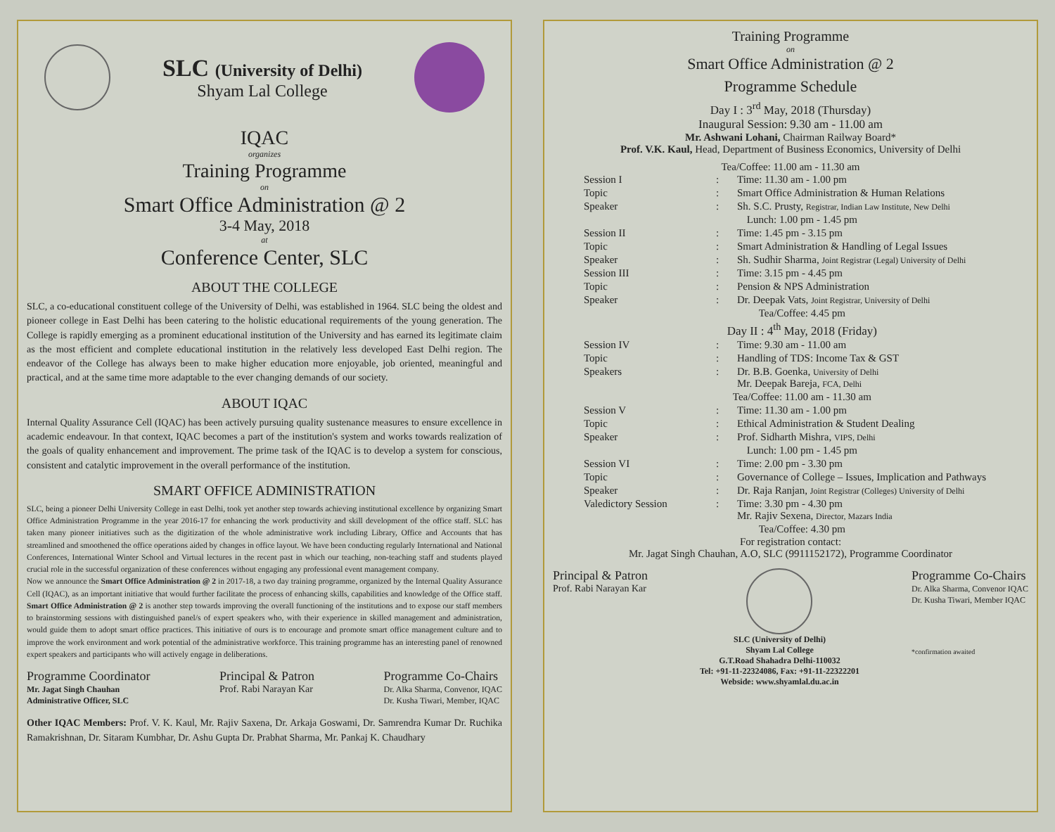SLC (University of Delhi)
Shyam Lal College
IQAC
organizes
Training Programme
on
Smart Office Administration @ 2
3-4 May, 2018
at
Conference Center, SLC
ABOUT THE COLLEGE
SLC, a co-educational constituent college of the University of Delhi, was established in 1964. SLC being the oldest and pioneer college in East Delhi has been catering to the holistic educational requirements of the young generation. The College is rapidly emerging as a prominent educational institution of the University and has earned its legitimate claim as the most efficient and complete educational institution in the relatively less developed East Delhi region. The endeavor of the College has always been to make higher education more enjoyable, job oriented, meaningful and practical, and at the same time more adaptable to the ever changing demands of our society.
ABOUT IQAC
Internal Quality Assurance Cell (IQAC) has been actively pursuing quality sustenance measures to ensure excellence in academic endeavour. In that context, IQAC becomes a part of the institution's system and works towards realization of the goals of quality enhancement and improvement. The prime task of the IQAC is to develop a system for conscious, consistent and catalytic improvement in the overall performance of the institution.
SMART OFFICE ADMINISTRATION
SLC, being a pioneer Delhi University College in east Delhi, took yet another step towards achieving institutional excellence by organizing Smart Office Administration Programme in the year 2016-17 for enhancing the work productivity and skill development of the office staff. SLC has taken many pioneer initiatives such as the digitization of the whole administrative work including Library, Office and Accounts that has streamlined and smoothened the office operations aided by changes in office layout. We have been conducting regularly International and National Conferences, International Winter School and Virtual lectures in the recent past in which our teaching, non-teaching staff and students played crucial role in the successful organization of these conferences without engaging any professional event management company.
Now we announce the Smart Office Administration @ 2 in 2017-18, a two day training programme, organized by the Internal Quality Assurance Cell (IQAC), as an important initiative that would further facilitate the process of enhancing skills, capabilities and knowledge of the Office staff. Smart Office Administration @ 2 is another step towards improving the overall functioning of the institutions and to expose our staff members to brainstorming sessions with distinguished panel/s of expert speakers who, with their experience in skilled management and administration, would guide them to adopt smart office practices. This initiative of ours is to encourage and promote smart office management culture and to improve the work environment and work potential of the administrative workforce. This training programme has an interesting panel of renowned expert speakers and participants who will actively engage in deliberations.
Programme Coordinator
Mr. Jagat Singh Chauhan
Administrative Officer, SLC
Principal & Patron
Prof. Rabi Narayan Kar
Programme Co-Chairs
Dr. Alka Sharma, Convenor, IQAC
Dr. Kusha Tiwari, Member, IQAC
Other IQAC Members: Prof. V. K. Kaul, Mr. Rajiv Saxena, Dr. Arkaja Goswami, Dr. Samrendra Kumar Dr. Ruchika Ramakrishnan, Dr. Sitaram Kumbhar, Dr. Ashu Gupta Dr. Prabhat Sharma, Mr. Pankaj K. Chaudhary
Training Programme
on
Smart Office Administration @ 2
Programme Schedule
Day I : 3<sup>rd</sup> May, 2018 (Thursday)
Inaugural Session: 9.30 am - 11.00 am
Mr. Ashwani Lohani, Chairman Railway Board*
Prof. V.K. Kaul, Head, Department of Business Economics, University of Delhi
Tea/Coffee: 11.00 am - 11.30 am
| Session I | : | Time: 11.30 am - 1.00 pm |
| Topic | : | Smart Office Administration & Human Relations |
| Speaker | : | Sh. S.C. Prusty, Registrar, Indian Law Institute, New Delhi |
| Lunch: 1.00 pm - 1.45 pm | | |
| Session II | : | Time: 1.45 pm - 3.15 pm |
| Topic | : | Smart Administration & Handling of Legal Issues |
| Speaker | : | Sh. Sudhir Sharma, Joint Registrar (Legal) University of Delhi |
| Session III | : | Time: 3.15 pm - 4.45 pm |
| Topic | : | Pension & NPS Administration |
| Speaker | : | Dr. Deepak Vats, Joint Registrar, University of Delhi |
| Tea/Coffee: 4.45 pm | | |
| Day II : 4<sup>th</sup> May, 2018 (Friday) | | |
| Session IV | : | Time: 9.30 am - 11.00 am |
| Topic | : | Handling of TDS: Income Tax & GST |
| Speakers | : | Dr. B.B. Goenka, University of Delhi Mr. Deepak Bareja, FCA, Delhi |
| Tea/Coffee: 11.00 am - 11.30 am | | |
| Session V | : | Time: 11.30 am - 1.00 pm |
| Topic | : | Ethical Administration & Student Dealing |
| Speaker | : | Prof. Sidharth Mishra, VIPS, Delhi |
| Lunch: 1.00 pm - 1.45 pm | | |
| Session VI | : | Time: 2.00 pm - 3.30 pm |
| Topic | : | Governance of College – Issues, Implication and Pathways |
| Speaker | : | Dr. Raja Ranjan, Joint Registrar (Colleges) University of Delhi |
| Valedictory Session | : | Time: 3.30 pm - 4.30 pm Mr. Rajiv Sexena, Director, Mazars India |
| Tea/Coffee: 4.30 pm | | |
For registration contact:
Mr. Jagat Singh Chauhan, A.O, SLC (9911152172), Programme Coordinator
Principal & Patron
Prof. Rabi Narayan Kar
SLC (University of Delhi)
Shyam Lal College
G.T.Road Shahadra Delhi-110032
Tel: +91-11-22324086, Fax: +91-11-22322201
Webside: www.shyamlal.du.ac.in
Programme Co-Chairs
Dr. Alka Sharma, Convenor IQAC
Dr. Kusha Tiwari, Member IQAC
*confirmation awaited